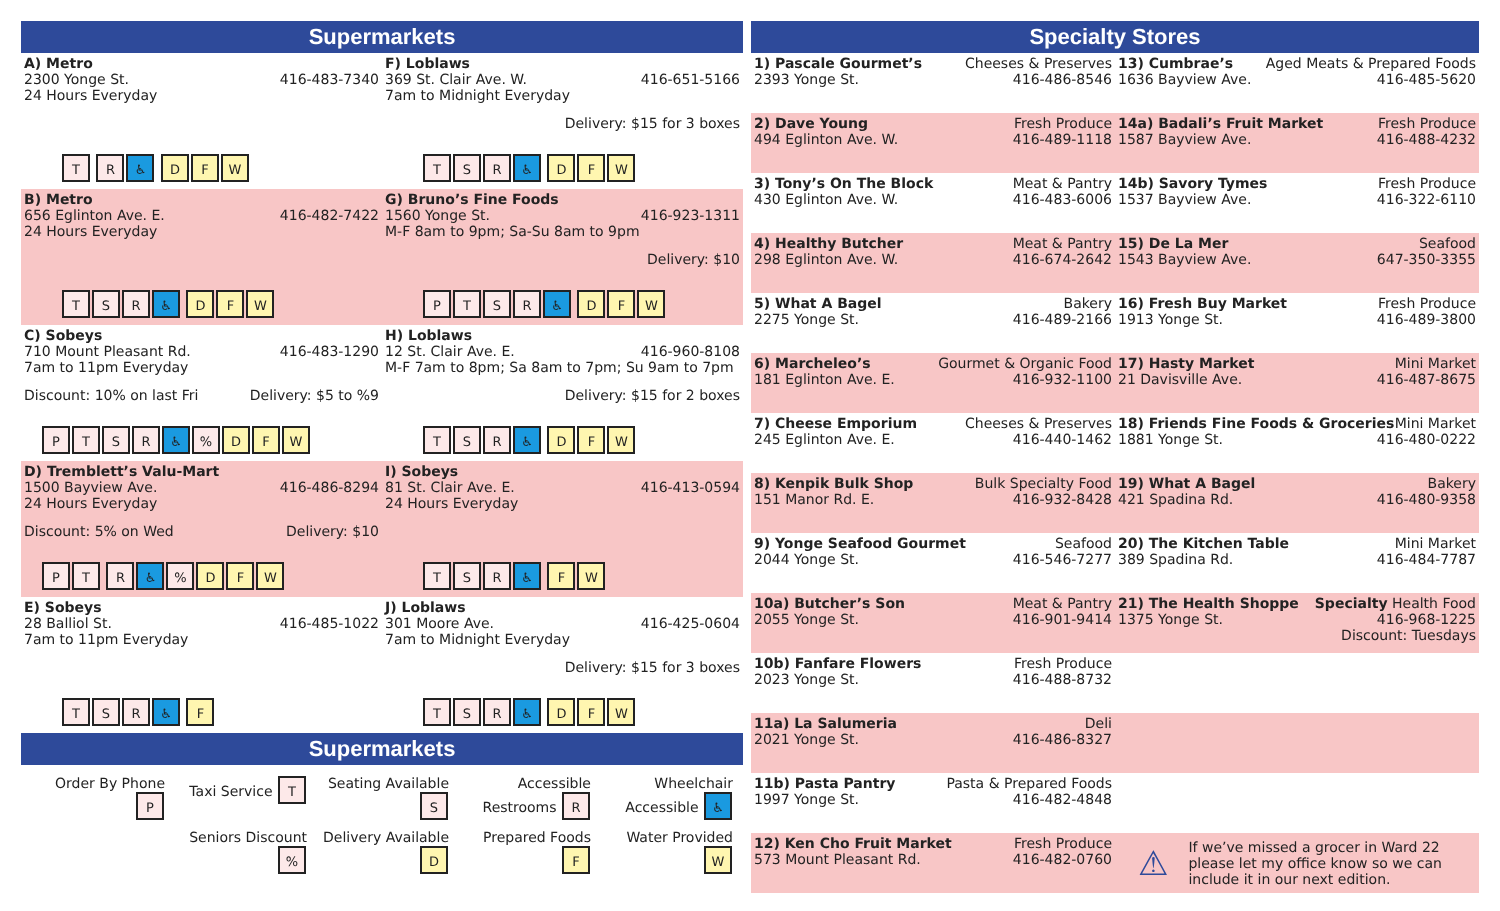Supermarkets
A) Metro
2300 Yonge St. 416-483-7340
24 Hours Everyday
T R ♿ D F W
F) Loblaws
369 St. Clair Ave. W. 416-651-5166
7am to Midnight Everyday
Delivery: $15 for 3 boxes
TSR ♿ D F W
B) Metro
656 Eglinton Ave. E. 416-482-7422
24 Hours Everyday
TSR ♿ D F W
G) Bruno’s Fine Foods
1560 Yonge St. 416-923-1311
M-F 8am to 9pm; Sa-Su 8am to 9pm
Delivery: $10
PTSR ♿ D F W
C) Sobeys
710 Mount Pleasant Rd. 416-483-1290
7am to 11pm Everyday
Discount: 10% on last Fri Delivery: $5 to %9
PTSR ♿% D F W
H) Loblaws
12 St. Clair Ave. E. 416-960-8108
M-F 7am to 8pm; Sa 8am to 7pm; Su 9am to 7pm
Delivery: $15 for 2 boxes
TSR ♿ D F W
D) Tremblett’s Valu-Mart
1500 Bayview Ave. 416-486-8294
24 Hours Everyday
Discount: 5% on Wed Delivery: $10
PT R ♿% D F W
I) Sobeys
81 St. Clair Ave. E. 416-413-0594
24 Hours Everyday
TSR ♿ F W
E) Sobeys
28 Balliol St. 416-485-1022
7am to 11pm Everyday
TSR ♿ F
J) Loblaws
301 Moore Ave. 416-425-0604
7am to Midnight Everyday
Delivery: $15 for 3 boxes
TSR ♿ D F W
Supermarkets
Order By Phone P
Taxi Service T
Seating Available S
Accessible Restrooms R
Wheelchair Accessible ♿
Seniors Discount %
Delivery Available D
Prepared Foods F
Water Provided W
Specialty Stores
1) Pascale Gourmet’s Cheeses & Preserves
2393 Yonge St. 416-486-8546
13) Cumbrae’s Aged Meats & Prepared Foods
1636 Bayview Ave. 416-485-5620
2) Dave Young Fresh Produce
494 Eglinton Ave. W. 416-489-1118
14a) Badali’s Fruit Market Fresh Produce
1587 Bayview Ave. 416-488-4232
3) Tony’s On The Block Meat & Pantry
430 Eglinton Ave. W. 416-483-6006
14b) Savory Tymes Fresh Produce
1537 Bayview Ave. 416-322-6110
4) Healthy Butcher Meat & Pantry
298 Eglinton Ave. W. 416-674-2642
15) De La Mer Seafood
1543 Bayview Ave. 647-350-3355
5) What A Bagel Bakery
2275 Yonge St. 416-489-2166
16) Fresh Buy Market Fresh Produce
1913 Yonge St. 416-489-3800
6) Marcheleo’s Gourmet & Organic Food
181 Eglinton Ave. E. 416-932-1100
17) Hasty Market Mini Market
21 Davisville Ave. 416-487-8675
7) Cheese Emporium Cheeses & Preserves
245 Eglinton Ave. E. 416-440-1462
18) Friends Fine Foods & Groceries Mini Market
1881 Yonge St. 416-480-0222
8) Kenpik Bulk Shop Bulk Specialty Food
151 Manor Rd. E. 416-932-8428
19) What A Bagel Bakery
421 Spadina Rd. 416-480-9358
9) Yonge Seafood Gourmet Seafood
2044 Yonge St. 416-546-7277
20) The Kitchen Table Mini Market
389 Spadina Rd. 416-484-7787
10a) Butcher’s Son Meat & Pantry
2055 Yonge St. 416-901-9414
21) The Health Shoppe Specialty Health Food
1375 Yonge St. 416-968-1225
Discount: Tuesdays
10b) Fanfare Flowers Fresh Produce
2023 Yonge St. 416-488-8732
11a) La Salumeria Deli
2021 Yonge St. 416-486-8327
11b) Pasta Pantry Pasta & Prepared Foods
1997 Yonge St. 416-482-4848
12) Ken Cho Fruit Market Fresh Produce
573 Mount Pleasant Rd. 416-482-0760
⚠ If we’ve missed a grocer in Ward 22 please let my office know so we can include it in our next edition.